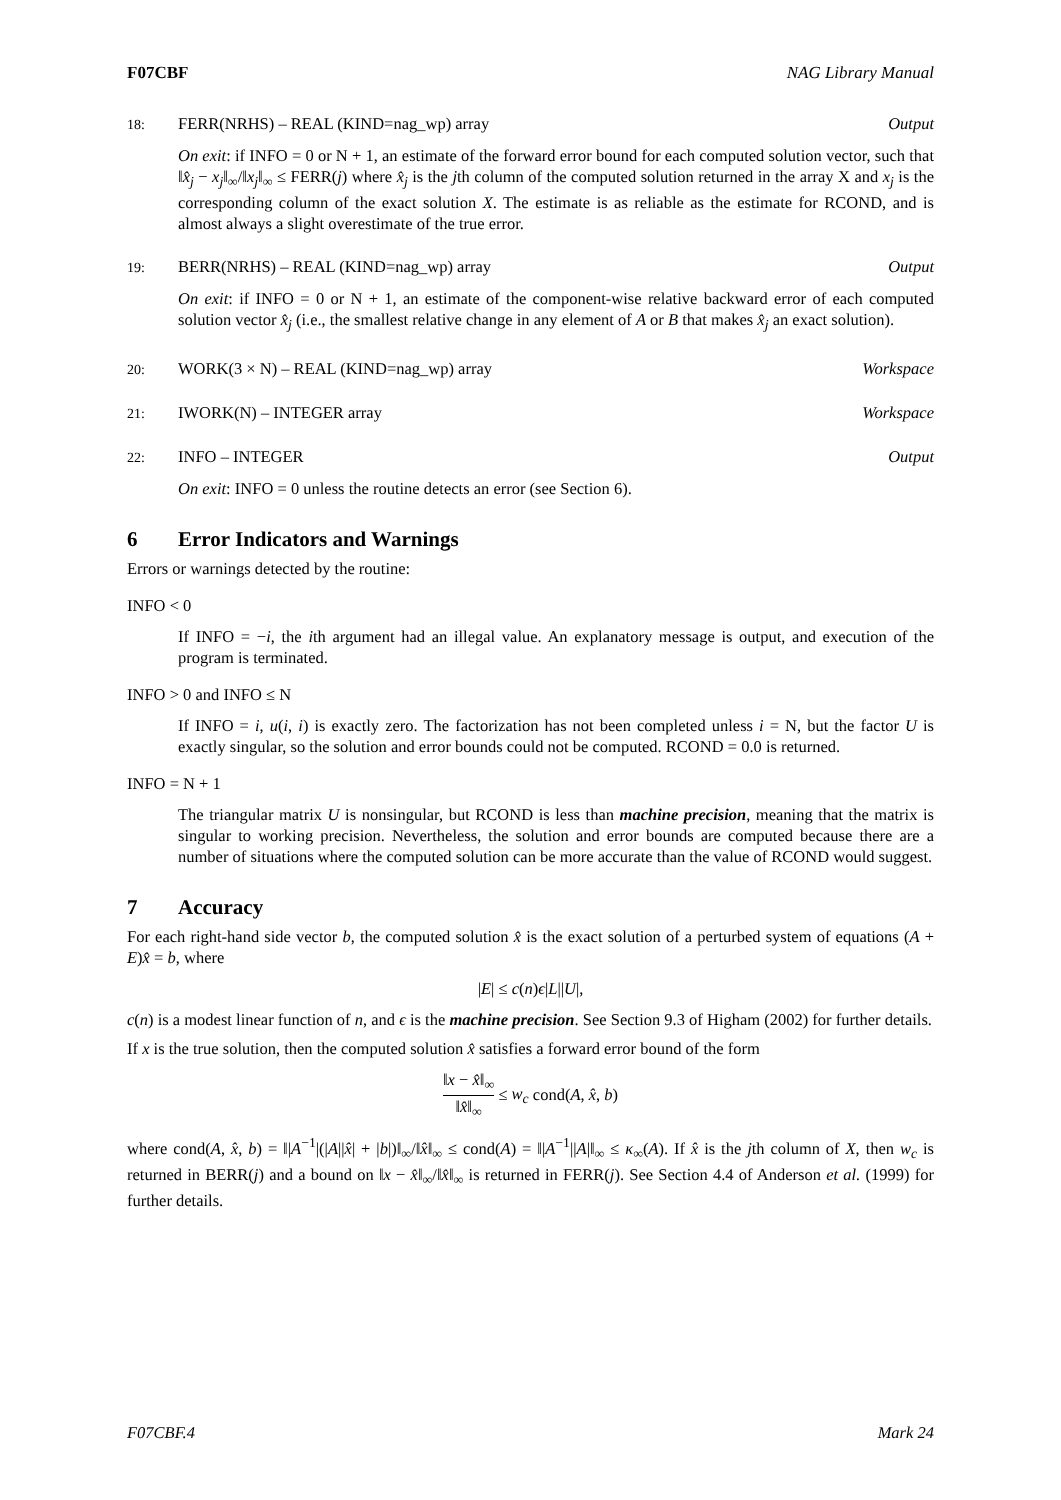F07CBF NAG Library Manual
18: FERR(NRHS) – REAL (KIND=nag_wp) array
Output
On exit: if INFO = 0 or N + 1, an estimate of the forward error bound for each computed solution vector, such that ‖x̂<sub>j</sub> − x<sub>j</sub>‖<sub>∞</sub>/‖x<sub>j</sub>‖<sub>∞</sub> ≤ FERR(j) where x̂<sub>j</sub> is the jth column of the computed solution returned in the array X and x<sub>j</sub> is the corresponding column of the exact solution X. The estimate is as reliable as the estimate for RCOND, and is almost always a slight overestimate of the true error.
19: BERR(NRHS) – REAL (KIND=nag_wp) array
Output
On exit: if INFO = 0 or N + 1, an estimate of the component-wise relative backward error of each computed solution vector x̂<sub>j</sub> (i.e., the smallest relative change in any element of A or B that makes x̂<sub>j</sub> an exact solution).
20: WORK(3 × N) – REAL (KIND=nag_wp) array
Workspace
21: IWORK(N) – INTEGER array Workspace
22: INFO – INTEGER Output
On exit: INFO = 0 unless the routine detects an error (see Section 6).
6 Error Indicators and Warnings
Errors or warnings detected by the routine:
INFO < 0
If INFO = −i, the ith argument had an illegal value. An explanatory message is output, and execution of the program is terminated.
INFO > 0 and INFO ≤ N
If INFO = i, u(i, i) is exactly zero. The factorization has not been completed unless i = N, but the factor U is exactly singular, so the solution and error bounds could not be computed. RCOND = 0.0 is returned.
INFO = N + 1
The triangular matrix U is nonsingular, but RCOND is less than machine precision, meaning that the matrix is singular to working precision. Nevertheless, the solution and error bounds are computed because there are a number of situations where the computed solution can be more accurate than the value of RCOND would suggest.
7 Accuracy
For each right-hand side vector b, the computed solution x̂ is the exact solution of a perturbed system of equations (A + E)x̂ = b, where
|E| ≤ c(n)ϵ|L||U|,
c(n) is a modest linear function of n, and ϵ is the machine precision. See Section 9.3 of Higham (2002) for further details.
If x is the true solution, then the computed solution x̂ satisfies a forward error bound of the form
‖x − x̂‖<sub>∞</sub> ‖x̂‖<sub>∞</sub> ≤ w<sub>c</sub> cond(A, x̂, b)
where cond(A, x̂, b) = ‖|A<sup>−1</sup>|(|A||x̂| + |b|)‖<sub>∞</sub>/‖x̂‖<sub>∞</sub> ≤ cond(A) = ‖|A<sup>−1</sup>||A|‖<sub>∞</sub> ≤ κ<sub>∞</sub>(A). If x̂ is the jth column of X, then w<sub>c</sub> is returned in BERR(j) and a bound on ‖x − x̂‖<sub>∞</sub>/‖x̂‖<sub>∞</sub> is returned in FERR(j). See Section 4.4 of Anderson et al. (1999) for further details.
F07CBF.4 Mark 24